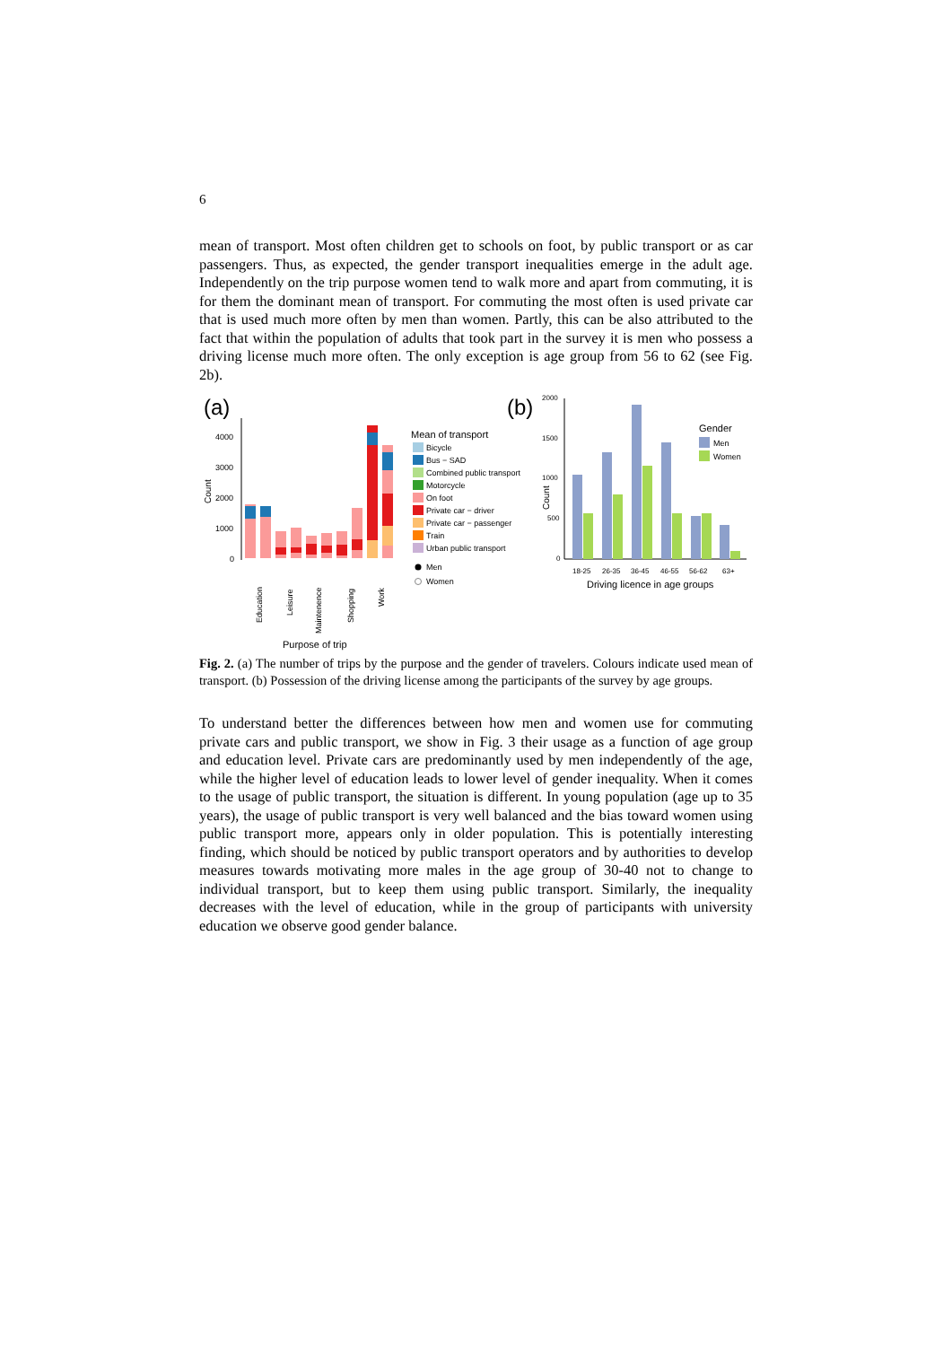6
mean of transport. Most often children get to schools on foot, by public transport or as car passengers. Thus, as expected, the gender transport inequalities emerge in the adult age. Independently on the trip purpose women tend to walk more and apart from commuting, it is for them the dominant mean of transport. For commuting the most often is used private car that is used much more often by men than women. Partly, this can be also attributed to the fact that within the population of adults that took part in the survey it is men who possess a driving license much more often. The only exception is age group from 56 to 62 (see Fig. 2b).
(a)
(b)
4000
3000
2000
1000
0
Count
Education
Leisure
Maintenence
Shopping
Work
Purpose of trip
Mean of transport
Bicycle
Bus − SAD
Combined public transport
Motorcycle
On foot
Private car − driver
Private car − passenger
Train
Urban public transport
Men
Women
2000
1500
1000
500
0
18-25
26-35
36-45
46-55
56-62
63+
Count
Driving licence in age groups
Gender
Men
Women
Fig. 2. (a) The number of trips by the purpose and the gender of travelers. Colours indicate used mean of transport. (b) Possession of the driving license among the participants of the survey by age groups.
To understand better the differences between how men and women use for commuting private cars and public transport, we show in Fig. 3 their usage as a function of age group and education level. Private cars are predominantly used by men independently of the age, while the higher level of education leads to lower level of gender inequality. When it comes to the usage of public transport, the situation is different. In young population (age up to 35 years), the usage of public transport is very well balanced and the bias toward women using public transport more, appears only in older population. This is potentially interesting finding, which should be noticed by public transport operators and by authorities to develop measures towards motivating more males in the age group of 30-40 not to change to individual transport, but to keep them using public transport. Similarly, the inequality decreases with the level of education, while in the group of participants with university education we observe good gender balance.